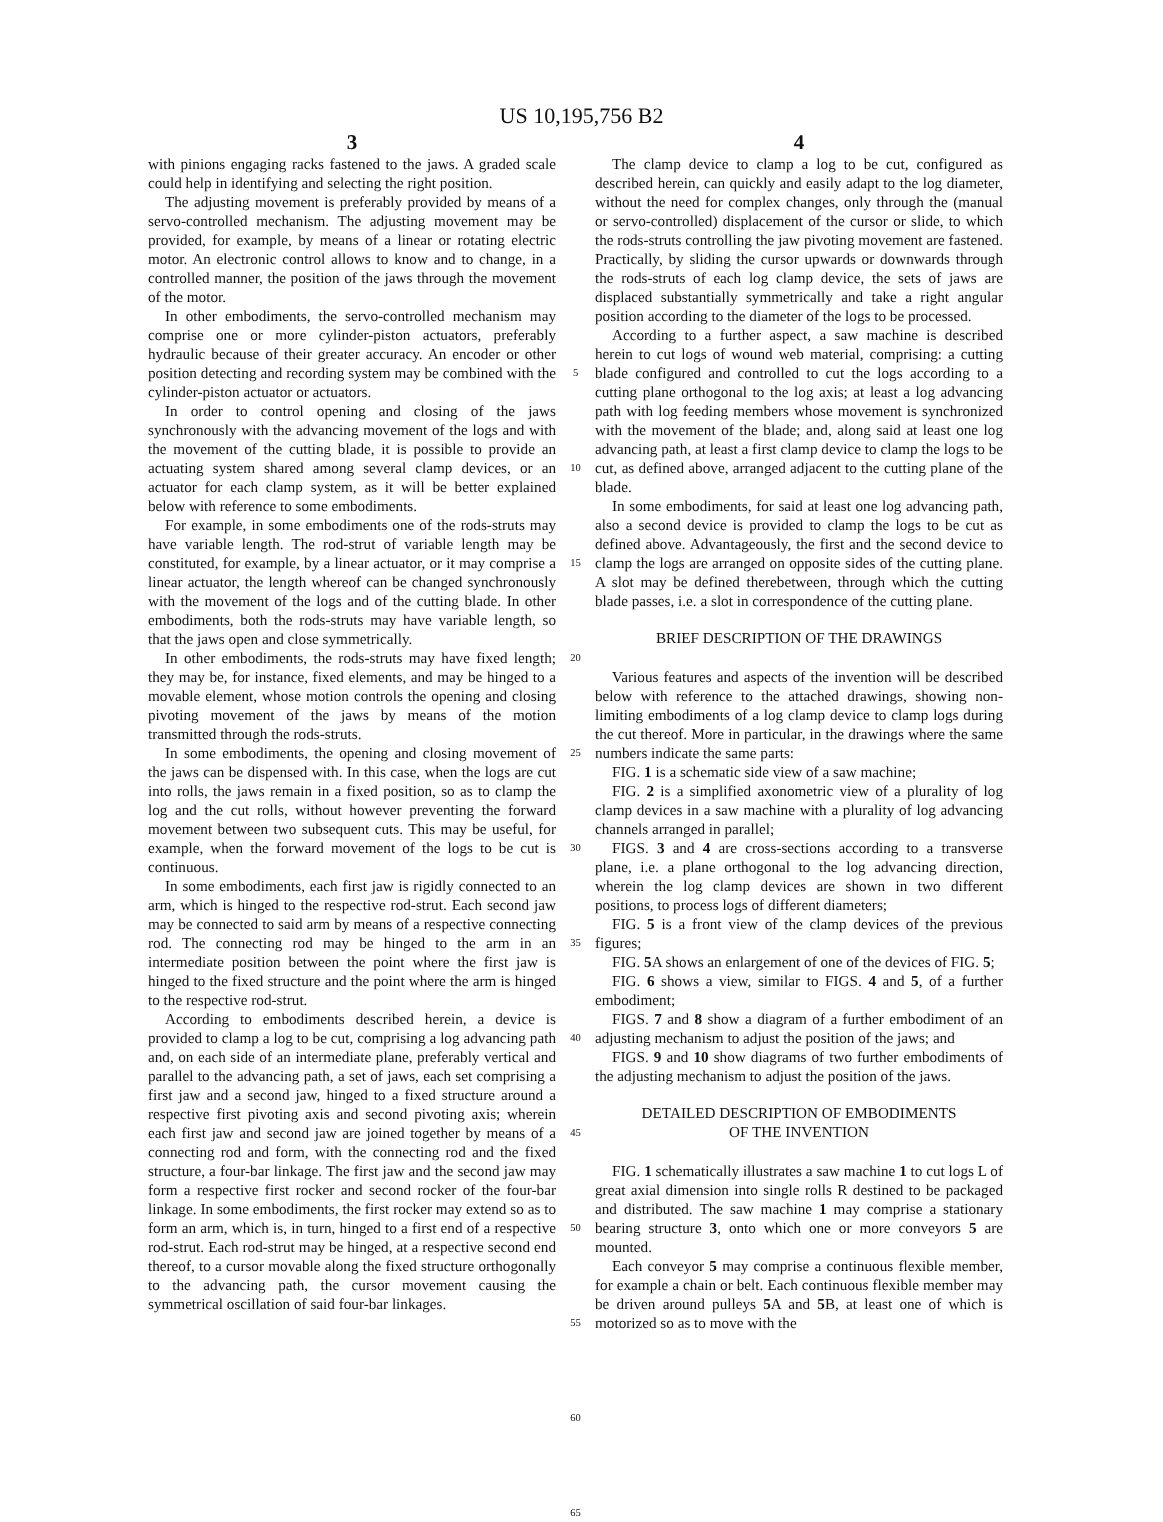US 10,195,756 B2
3
with pinions engaging racks fastened to the jaws. A graded scale could help in identifying and selecting the right position.
The adjusting movement is preferably provided by means of a servo-controlled mechanism. The adjusting movement may be provided, for example, by means of a linear or rotating electric motor. An electronic control allows to know and to change, in a controlled manner, the position of the jaws through the movement of the motor.
In other embodiments, the servo-controlled mechanism may comprise one or more cylinder-piston actuators, preferably hydraulic because of their greater accuracy. An encoder or other position detecting and recording system may be combined with the cylinder-piston actuator or actuators.
In order to control opening and closing of the jaws synchronously with the advancing movement of the logs and with the movement of the cutting blade, it is possible to provide an actuating system shared among several clamp devices, or an actuator for each clamp system, as it will be better explained below with reference to some embodiments.
For example, in some embodiments one of the rods-struts may have variable length. The rod-strut of variable length may be constituted, for example, by a linear actuator, or it may comprise a linear actuator, the length whereof can be changed synchronously with the movement of the logs and of the cutting blade. In other embodiments, both the rods-struts may have variable length, so that the jaws open and close symmetrically.
In other embodiments, the rods-struts may have fixed length; they may be, for instance, fixed elements, and may be hinged to a movable element, whose motion controls the opening and closing pivoting movement of the jaws by means of the motion transmitted through the rods-struts.
In some embodiments, the opening and closing movement of the jaws can be dispensed with. In this case, when the logs are cut into rolls, the jaws remain in a fixed position, so as to clamp the log and the cut rolls, without however preventing the forward movement between two subsequent cuts. This may be useful, for example, when the forward movement of the logs to be cut is continuous.
In some embodiments, each first jaw is rigidly connected to an arm, which is hinged to the respective rod-strut. Each second jaw may be connected to said arm by means of a respective connecting rod. The connecting rod may be hinged to the arm in an intermediate position between the point where the first jaw is hinged to the fixed structure and the point where the arm is hinged to the respective rod-strut.
According to embodiments described herein, a device is provided to clamp a log to be cut, comprising a log advancing path and, on each side of an intermediate plane, preferably vertical and parallel to the advancing path, a set of jaws, each set comprising a first jaw and a second jaw, hinged to a fixed structure around a respective first pivoting axis and second pivoting axis; wherein each first jaw and second jaw are joined together by means of a connecting rod and form, with the connecting rod and the fixed structure, a four-bar linkage. The first jaw and the second jaw may form a respective first rocker and second rocker of the four-bar linkage. In some embodiments, the first rocker may extend so as to form an arm, which is, in turn, hinged to a first end of a respective rod-strut. Each rod-strut may be hinged, at a respective second end thereof, to a cursor movable along the fixed structure orthogonally to the advancing path, the cursor movement causing the symmetrical oscillation of said four-bar linkages.
5
10
15
20
25
30
35
40
45
50
55
60
65
4
The clamp device to clamp a log to be cut, configured as described herein, can quickly and easily adapt to the log diameter, without the need for complex changes, only through the (manual or servo-controlled) displacement of the cursor or slide, to which the rods-struts controlling the jaw pivoting movement are fastened. Practically, by sliding the cursor upwards or downwards through the rods-struts of each log clamp device, the sets of jaws are displaced substantially symmetrically and take a right angular position according to the diameter of the logs to be processed.
According to a further aspect, a saw machine is described herein to cut logs of wound web material, comprising: a cutting blade configured and controlled to cut the logs according to a cutting plane orthogonal to the log axis; at least a log advancing path with log feeding members whose movement is synchronized with the movement of the blade; and, along said at least one log advancing path, at least a first clamp device to clamp the logs to be cut, as defined above, arranged adjacent to the cutting plane of the blade.
In some embodiments, for said at least one log advancing path, also a second device is provided to clamp the logs to be cut as defined above. Advantageously, the first and the second device to clamp the logs are arranged on opposite sides of the cutting plane. A slot may be defined therebetween, through which the cutting blade passes, i.e. a slot in correspondence of the cutting plane.
BRIEF DESCRIPTION OF THE DRAWINGS
Various features and aspects of the invention will be described below with reference to the attached drawings, showing non-limiting embodiments of a log clamp device to clamp logs during the cut thereof. More in particular, in the drawings where the same numbers indicate the same parts:
FIG. 1 is a schematic side view of a saw machine;
FIG. 2 is a simplified axonometric view of a plurality of log clamp devices in a saw machine with a plurality of log advancing channels arranged in parallel;
FIGS. 3 and 4 are cross-sections according to a transverse plane, i.e. a plane orthogonal to the log advancing direction, wherein the log clamp devices are shown in two different positions, to process logs of different diameters;
FIG. 5 is a front view of the clamp devices of the previous figures;
FIG. 5 A shows an enlargement of one of the devices of FIG. 5;
FIG. 6 shows a view, similar to FIGS. 4 and 5, of a further embodiment;
FIGS. 7 and 8 show a diagram of a further embodiment of an adjusting mechanism to adjust the position of the jaws; and
FIGS. 9 and 10 show diagrams of two further embodiments of the adjusting mechanism to adjust the position of the jaws.
DETAILED DESCRIPTION OF EMBODIMENTS
OF THE INVENTION
FIG. 1 schematically illustrates a saw machine 1 to cut logs L of great axial dimension into single rolls R destined to be packaged and distributed. The saw machine 1 may comprise a stationary bearing structure 3, onto which one or more conveyors 5 are mounted.
Each conveyor 5 may comprise a continuous flexible member, for example a chain or belt. Each continuous flexible member may be driven around pulleys 5 A and 5 B, at least one of which is motorized so as to move with the